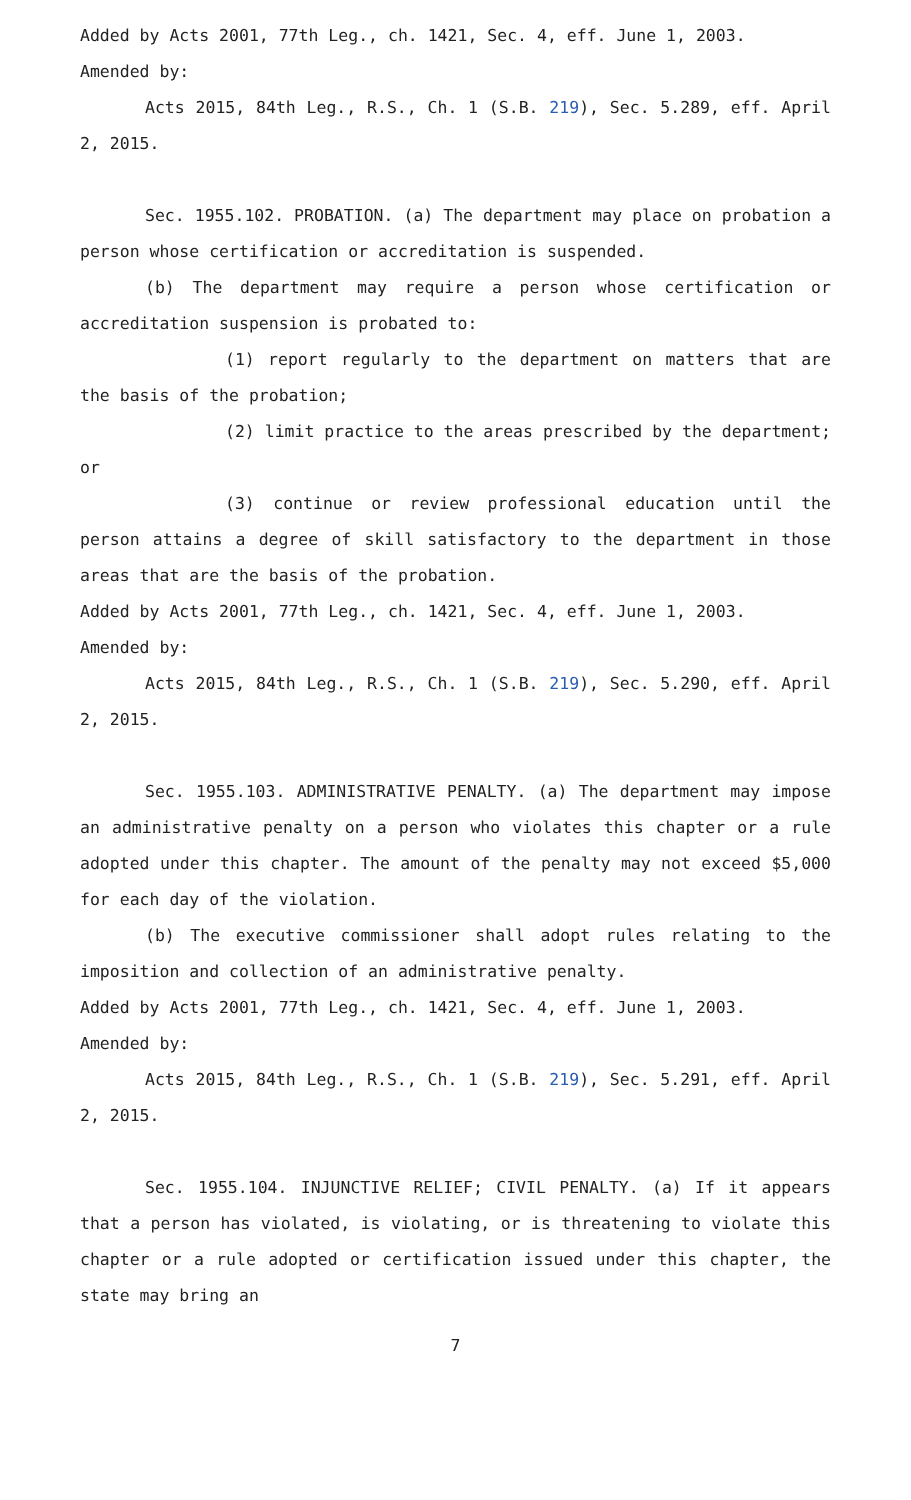Added by Acts 2001, 77th Leg., ch. 1421, Sec. 4, eff. June 1, 2003.
Amended by:
Acts 2015, 84th Leg., R.S., Ch. 1 (S.B. 219), Sec. 5.289, eff. April 2, 2015.
Sec. 1955.102. PROBATION. (a) The department may place on probation a person whose certification or accreditation is suspended.
(b) The department may require a person whose certification or accreditation suspension is probated to:
(1) report regularly to the department on matters that are the basis of the probation;
(2) limit practice to the areas prescribed by the department; or
(3) continue or review professional education until the person attains a degree of skill satisfactory to the department in those areas that are the basis of the probation.
Added by Acts 2001, 77th Leg., ch. 1421, Sec. 4, eff. June 1, 2003.
Amended by:
Acts 2015, 84th Leg., R.S., Ch. 1 (S.B. 219), Sec. 5.290, eff. April 2, 2015.
Sec. 1955.103. ADMINISTRATIVE PENALTY. (a) The department may impose an administrative penalty on a person who violates this chapter or a rule adopted under this chapter. The amount of the penalty may not exceed $5,000 for each day of the violation.
(b) The executive commissioner shall adopt rules relating to the imposition and collection of an administrative penalty.
Added by Acts 2001, 77th Leg., ch. 1421, Sec. 4, eff. June 1, 2003.
Amended by:
Acts 2015, 84th Leg., R.S., Ch. 1 (S.B. 219), Sec. 5.291, eff. April 2, 2015.
Sec. 1955.104. INJUNCTIVE RELIEF; CIVIL PENALTY. (a) If it appears that a person has violated, is violating, or is threatening to violate this chapter or a rule adopted or certification issued under this chapter, the state may bring an
7